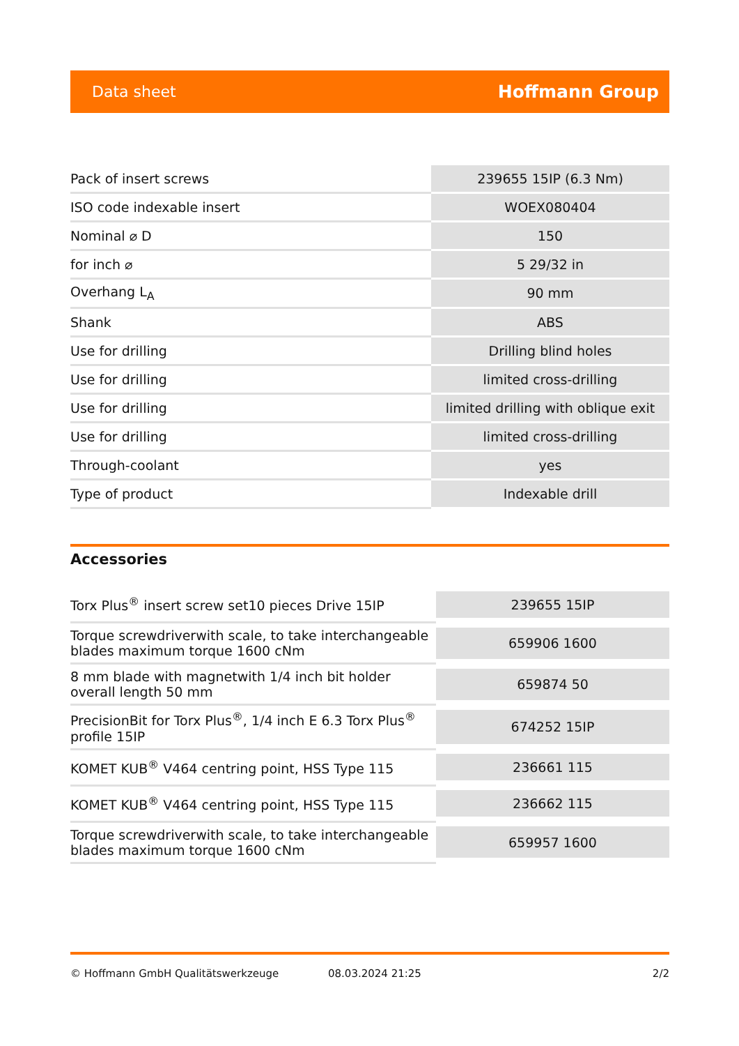Data sheet Hoffmann Group
| Pack of insert screws | 239655 15IP (6.3 Nm) |
| ISO code indexable insert | WOEX080404 |
| Nominal ⌀ D | 150 |
| for inch ⌀ | 5 29/32 in |
| Overhang L<sub>A</sub> | 90 mm |
| Shank | ABS |
| Use for drilling | Drilling blind holes |
| Use for drilling | limited cross-drilling |
| Use for drilling | limited drilling with oblique exit |
| Use for drilling | limited cross-drilling |
| Through-coolant | yes |
| Type of product | Indexable drill |
Accessories
| Torx Plus<sup>®</sup> insert screw set10 pieces Drive 15IP | 239655 15IP |
| Torque screwdriverwith scale, to take interchangeable blades maximum torque 1600 cNm | 659906 1600 |
| 8 mm blade with magnetwith 1/4 inch bit holder overall length 50 mm | 659874 50 |
| PrecisionBit for Torx Plus<sup>®</sup>, 1/4 inch E 6.3 Torx Plus<sup>®</sup> profile 15IP | 674252 15IP |
| KOMET KUB<sup>®</sup> V464 centring point, HSS Type 115 | 236661 115 |
| KOMET KUB<sup>®</sup> V464 centring point, HSS Type 115 | 236662 115 |
| Torque screwdriverwith scale, to take interchangeable blades maximum torque 1600 cNm | 659957 1600 |
© Hoffmann GmbH Qualitätswerkzeuge 08.03.2024 21:25 2/2